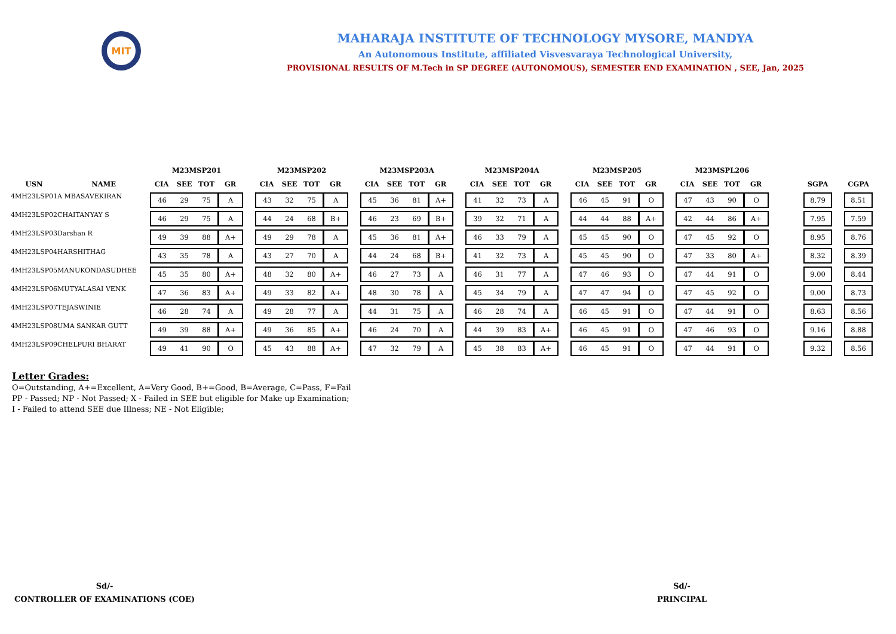MIT
MAHARAJA INSTITUTE OF TECHNOLOGY MYSORE, MANDYA
An Autonomous Institute, affiliated Visvesvaraya Technological University,
PROVISIONAL RESULTS OF M.Tech in SP DEGREE (AUTONOMOUS), SEMESTER END EXAMINATION , SEE, Jan, 2025
| | | M23MSP201 | | | | | M23MSP202 | | | | | M23MSP203A | | | | | M23MSP204A | | | | | M23MSP205 | | | | | M23MSPL206 | | | | | | | |
| --- | --- | --- | --- | --- | --- | --- | --- | --- | --- | --- | --- | --- | --- | --- | --- | --- | --- | --- | --- | --- | --- | --- | --- | --- | --- | --- | --- | --- | --- | --- | --- | --- | --- | --- |
| USN | NAME | CIA | SEE | TOT | GR | | CIA | SEE | TOT | GR | | CIA | SEE | TOT | GR | | CIA | SEE | TOT | GR | | CIA | SEE | TOT | GR | | CIA | SEE | TOT | GR | | SGPA | | CGPA |
| 4MH23LSP01 | A MBASAVEKIRAN | 46 | 29 | 75 | A | | 43 | 32 | 75 | A | | 45 | 36 | 81 | A+ | | 41 | 32 | 73 | A | | 46 | 45 | 91 | O | | 47 | 43 | 90 | O | | 8.79 | | 8.51 |
| 4MH23LSP02 | CHAITANYAY S | 46 | 29 | 75 | A | | 44 | 24 | 68 | B+ | | 46 | 23 | 69 | B+ | | 39 | 32 | 71 | A | | 44 | 44 | 88 | A+ | | 42 | 44 | 86 | A+ | | 7.95 | | 7.59 |
| 4MH23LSP03 | Darshan R | 49 | 39 | 88 | A+ | | 49 | 29 | 78 | A | | 45 | 36 | 81 | A+ | | 46 | 33 | 79 | A | | 45 | 45 | 90 | O | | 47 | 45 | 92 | O | | 8.95 | | 8.76 |
| 4MH23LSP04 | HARSHITHAG | 43 | 35 | 78 | A | | 43 | 27 | 70 | A | | 44 | 24 | 68 | B+ | | 41 | 32 | 73 | A | | 45 | 45 | 90 | O | | 47 | 33 | 80 | A+ | | 8.32 | | 8.39 |
| 4MH23LSP05 | MANUKONDASUDHEE | 45 | 35 | 80 | A+ | | 48 | 32 | 80 | A+ | | 46 | 27 | 73 | A | | 46 | 31 | 77 | A | | 47 | 46 | 93 | O | | 47 | 44 | 91 | O | | 9.00 | | 8.44 |
| 4MH23LSP06 | MUTYALASAI VENK | 47 | 36 | 83 | A+ | | 49 | 33 | 82 | A+ | | 48 | 30 | 78 | A | | 45 | 34 | 79 | A | | 47 | 47 | 94 | O | | 47 | 45 | 92 | O | | 9.00 | | 8.73 |
| 4MH23LSP07 | TEJASWINIE | 46 | 28 | 74 | A | | 49 | 28 | 77 | A | | 44 | 31 | 75 | A | | 46 | 28 | 74 | A | | 46 | 45 | 91 | O | | 47 | 44 | 91 | O | | 8.63 | | 8.56 |
| 4MH23LSP08 | UMA SANKAR GUTT | 49 | 39 | 88 | A+ | | 49 | 36 | 85 | A+ | | 46 | 24 | 70 | A | | 44 | 39 | 83 | A+ | | 46 | 45 | 91 | O | | 47 | 46 | 93 | O | | 9.16 | | 8.88 |
| 4MH23LSP09 | CHELPURI BHARAT | 49 | 41 | 90 | O | | 45 | 43 | 88 | A+ | | 47 | 32 | 79 | A | | 45 | 38 | 83 | A+ | | 46 | 45 | 91 | O | | 47 | 44 | 91 | O | | 9.32 | | 8.56 |
Letter Grades:
O=Outstanding, A+=Excellent, A=Very Good, B+=Good, B=Average, C=Pass, F=Fail
PP - Passed; NP - Not Passed; X - Failed in SEE but eligible for Make up Examination;
I - Failed to attend SEE due Illness; NE - Not Eligible;
Sd/-
CONTROLLER OF EXAMINATIONS (COE)
Sd/-
PRINCIPAL